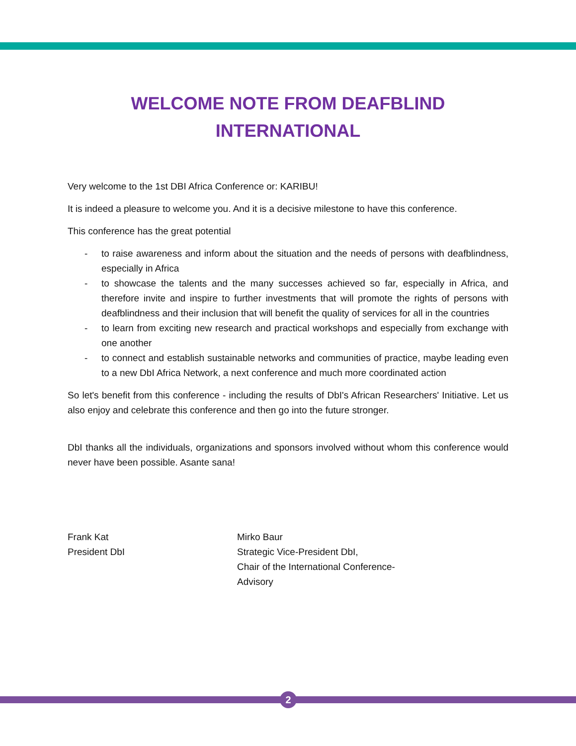WELCOME NOTE FROM DEAFBLIND
INTERNATIONAL
Very welcome to the 1st DBI Africa Conference or: KARIBU!
It is indeed a pleasure to welcome you. And it is a decisive milestone to have this conference.
This conference has the great potential
- to raise awareness and inform about the situation and the needs of persons with deafblindness, especially in Africa
- to showcase the talents and the many successes achieved so far, especially in Africa, and therefore invite and inspire to further investments that will promote the rights of persons with deafblindness and their inclusion that will benefit the quality of services for all in the countries
- to learn from exciting new research and practical workshops and especially from exchange with one another
- to connect and establish sustainable networks and communities of practice, maybe leading even to a new DbI Africa Network, a next conference and much more coordinated action
So let's benefit from this conference - including the results of DbI's African Researchers' Initiative. Let us also enjoy and celebrate this conference and then go into the future stronger.
DbI thanks all the individuals, organizations and sponsors involved without whom this conference would never have been possible. Asante sana!
Frank Kat
President DbI
Mirko Baur
Strategic Vice-President DbI,
Chair of the International Conference-Advisory
2